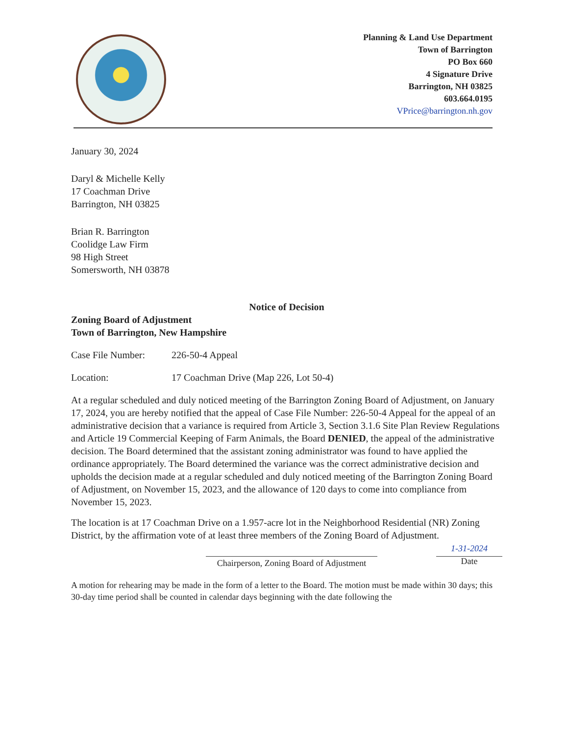Planning & Land Use Department
Town of Barrington
PO Box 660
4 Signature Drive
Barrington, NH 03825
603.664.0195
VPrice@barrington.nh.gov
January 30, 2024
Daryl & Michelle Kelly
17 Coachman Drive
Barrington, NH 03825
Brian R. Barrington
Coolidge Law Firm
98 High Street
Somersworth, NH 03878
Notice of Decision
Zoning Board of Adjustment
Town of Barrington, New Hampshire
Case File Number: 226-50-4 Appeal
Location: 17 Coachman Drive (Map 226, Lot 50-4)
At a regular scheduled and duly noticed meeting of the Barrington Zoning Board of Adjustment, on January 17, 2024, you are hereby notified that the appeal of Case File Number: 226-50-4 Appeal for the appeal of an administrative decision that a variance is required from Article 3, Section 3.1.6 Site Plan Review Regulations and Article 19 Commercial Keeping of Farm Animals, the Board DENIED, the appeal of the administrative decision. The Board determined that the assistant zoning administrator was found to have applied the ordinance appropriately. The Board determined the variance was the correct administrative decision and upholds the decision made at a regular scheduled and duly noticed meeting of the Barrington Zoning Board of Adjustment, on November 15, 2023, and the allowance of 120 days to come into compliance from November 15, 2023.
The location is at 17 Coachman Drive on a 1.957-acre lot in the Neighborhood Residential (NR) Zoning District, by the affirmation vote of at least three members of the Zoning Board of Adjustment.
Chairperson, Zoning Board of Adjustment
1-31-2024
Date
A motion for rehearing may be made in the form of a letter to the Board. The motion must be made within 30 days; this 30-day time period shall be counted in calendar days beginning with the date following the